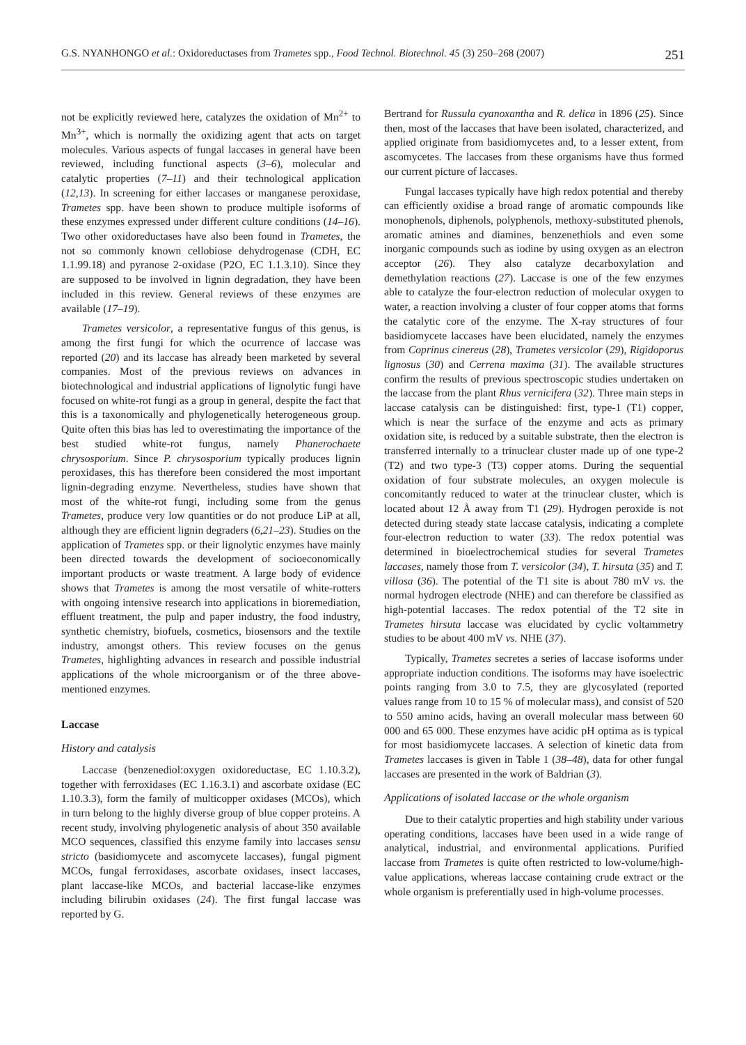G.S. NYANHONGO et al.: Oxidoreductases from Trametes spp., Food Technol. Biotechnol. 45 (3) 250–268 (2007) 251
not be explicitly reviewed here, catalyzes the oxidation of Mn<sup>2+</sup> to Mn<sup>3+</sup>, which is normally the oxidizing agent that acts on target molecules. Various aspects of fungal laccases in general have been reviewed, including functional aspects (3–6), molecular and catalytic properties (7–11) and their technological application (12,13). In screening for either laccases or manganese peroxidase, Trametes spp. have been shown to produce multiple isoforms of these enzymes expressed under different culture conditions (14–16). Two other oxidoreductases have also been found in Trametes, the not so commonly known cellobiose dehydrogenase (CDH, EC 1.1.99.18) and pyranose 2-oxidase (P2O, EC 1.1.3.10). Since they are supposed to be involved in lignin degradation, they have been included in this review. General reviews of these enzymes are available (17–19).
Trametes versicolor, a representative fungus of this genus, is among the first fungi for which the ocurrence of laccase was reported (20) and its laccase has already been marketed by several companies. Most of the previous reviews on advances in biotechnological and industrial applications of lignolytic fungi have focused on white-rot fungi as a group in general, despite the fact that this is a taxonomically and phylogenetically heterogeneous group. Quite often this bias has led to overestimating the importance of the best studied white-rot fungus, namely Phanerochaete chrysosporium. Since P. chrysosporium typically produces lignin peroxidases, this has therefore been considered the most important lignin-degrading enzyme. Nevertheless, studies have shown that most of the white-rot fungi, including some from the genus Trametes, produce very low quantities or do not produce LiP at all, although they are efficient lignin degraders (6,21–23). Studies on the application of Trametes spp. or their lignolytic enzymes have mainly been directed towards the development of socioeconomically important products or waste treatment. A large body of evidence shows that Trametes is among the most versatile of white-rotters with ongoing intensive research into applications in bioremediation, effluent treatment, the pulp and paper industry, the food industry, synthetic chemistry, biofuels, cosmetics, biosensors and the textile industry, amongst others. This review focuses on the genus Trametes, highlighting advances in research and possible industrial applications of the whole microorganism or of the three above-mentioned enzymes.
Laccase
History and catalysis
Laccase (benzenediol:oxygen oxidoreductase, EC 1.10.3.2), together with ferroxidases (EC 1.16.3.1) and ascorbate oxidase (EC 1.10.3.3), form the family of multicopper oxidases (MCOs), which in turn belong to the highly diverse group of blue copper proteins. A recent study, involving phylogenetic analysis of about 350 available MCO sequences, classified this enzyme family into laccases sensu stricto (basidiomycete and ascomycete laccases), fungal pigment MCOs, fungal ferroxidases, ascorbate oxidases, insect laccases, plant laccase-like MCOs, and bacterial laccase-like enzymes including bilirubin oxidases (24). The first fungal laccase was reported by G.
Bertrand for Russula cyanoxantha and R. delica in 1896 (25). Since then, most of the laccases that have been isolated, characterized, and applied originate from basidiomycetes and, to a lesser extent, from ascomycetes. The laccases from these organisms have thus formed our current picture of laccases.
Fungal laccases typically have high redox potential and thereby can efficiently oxidise a broad range of aromatic compounds like monophenols, diphenols, polyphenols, methoxy-substituted phenols, aromatic amines and diamines, benzenethiols and even some inorganic compounds such as iodine by using oxygen as an electron acceptor (26). They also catalyze decarboxylation and demethylation reactions (27). Laccase is one of the few enzymes able to catalyze the four-electron reduction of molecular oxygen to water, a reaction involving a cluster of four copper atoms that forms the catalytic core of the enzyme. The X-ray structures of four basidiomycete laccases have been elucidated, namely the enzymes from Coprinus cinereus (28), Trametes versicolor (29), Rigidoporus lignosus (30) and Cerrena maxima (31). The available structures confirm the results of previous spectroscopic studies undertaken on the laccase from the plant Rhus vernicifera (32). Three main steps in laccase catalysis can be distinguished: first, type-1 (T1) copper, which is near the surface of the enzyme and acts as primary oxidation site, is reduced by a suitable substrate, then the electron is transferred internally to a trinuclear cluster made up of one type-2 (T2) and two type-3 (T3) copper atoms. During the sequential oxidation of four substrate molecules, an oxygen molecule is concomitantly reduced to water at the trinuclear cluster, which is located about 12 Å away from T1 (29). Hydrogen peroxide is not detected during steady state laccase catalysis, indicating a complete four-electron reduction to water (33). The redox potential was determined in bioelectrochemical studies for several Trametes laccases, namely those from T. versicolor (34), T. hirsuta (35) and T. villosa (36). The potential of the T1 site is about 780 mV vs. the normal hydrogen electrode (NHE) and can therefore be classified as high-potential laccases. The redox potential of the T2 site in Trametes hirsuta laccase was elucidated by cyclic voltammetry studies to be about 400 mV vs. NHE (37).
Typically, Trametes secretes a series of laccase isoforms under appropriate induction conditions. The isoforms may have isoelectric points ranging from 3.0 to 7.5, they are glycosylated (reported values range from 10 to 15 % of molecular mass), and consist of 520 to 550 amino acids, having an overall molecular mass between 60 000 and 65 000. These enzymes have acidic pH optima as is typical for most basidiomycete laccases. A selection of kinetic data from Trametes laccases is given in Table 1 (38–48), data for other fungal laccases are presented in the work of Baldrian (3).
Applications of isolated laccase or the whole organism
Due to their catalytic properties and high stability under various operating conditions, laccases have been used in a wide range of analytical, industrial, and environmental applications. Purified laccase from Trametes is quite often restricted to low-volume/high-value applications, whereas laccase containing crude extract or the whole organism is preferentially used in high-volume processes.